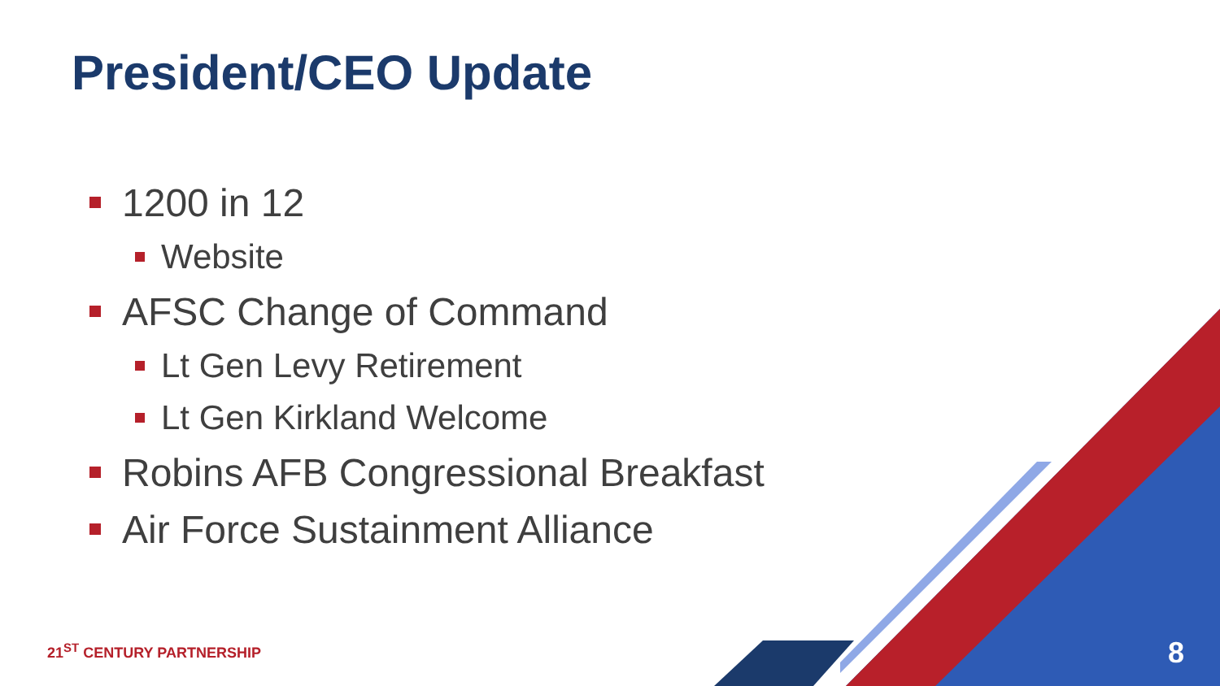President/CEO Update
1200 in 12
Website
AFSC Change of Command
Lt Gen Levy Retirement
Lt Gen Kirkland Welcome
Robins AFB Congressional Breakfast
Air Force Sustainment Alliance
21<sup>ST</sup> CENTURY PARTNERSHIP 8